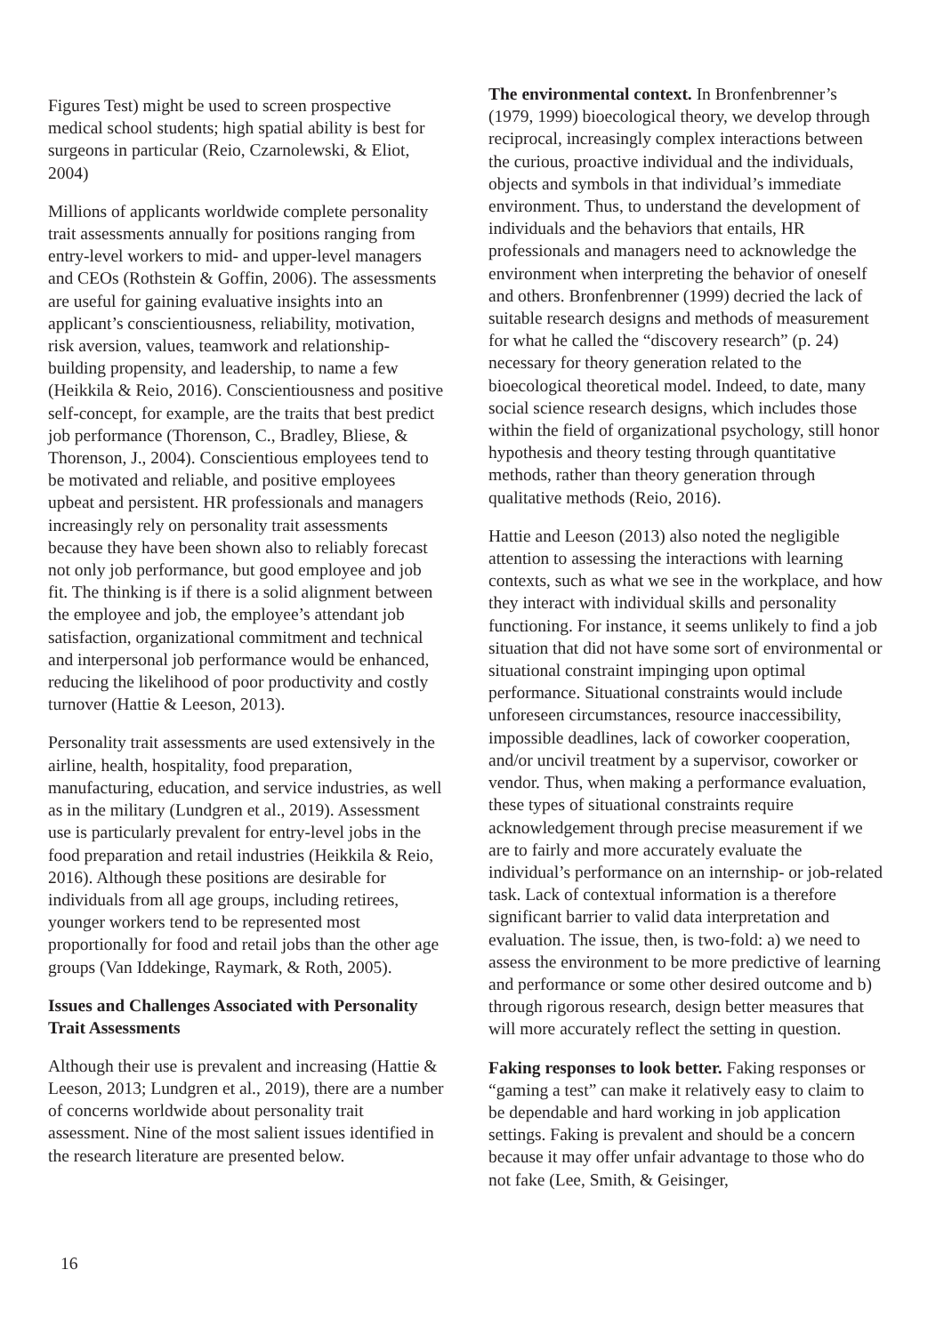Figures Test) might be used to screen prospective medical school students; high spatial ability is best for surgeons in particular (Reio, Czarnolewski, & Eliot, 2004)
Millions of applicants worldwide complete personality trait assessments annually for positions ranging from entry-level workers to mid- and upper-level managers and CEOs (Rothstein & Goffin, 2006). The assessments are useful for gaining evaluative insights into an applicant’s conscientiousness, reliability, motivation, risk aversion, values, teamwork and relationship-building propensity, and leadership, to name a few (Heikkila & Reio, 2016). Conscientiousness and positive self-concept, for example, are the traits that best predict job performance (Thorenson, C., Bradley, Bliese, & Thorenson, J., 2004). Conscientious employees tend to be motivated and reliable, and positive employees upbeat and persistent. HR professionals and managers increasingly rely on personality trait assessments because they have been shown also to reliably forecast not only job performance, but good employee and job fit. The thinking is if there is a solid alignment between the employee and job, the employee’s attendant job satisfaction, organizational commitment and technical and interpersonal job performance would be enhanced, reducing the likelihood of poor productivity and costly turnover (Hattie & Leeson, 2013).
Personality trait assessments are used extensively in the airline, health, hospitality, food preparation, manufacturing, education, and service industries, as well as in the military (Lundgren et al., 2019). Assessment use is particularly prevalent for entry-level jobs in the food preparation and retail industries (Heikkila & Reio, 2016). Although these positions are desirable for individuals from all age groups, including retirees, younger workers tend to be represented most proportionally for food and retail jobs than the other age groups (Van Iddekinge, Raymark, & Roth, 2005).
Issues and Challenges Associated with Personality Trait Assessments
Although their use is prevalent and increasing (Hattie & Leeson, 2013; Lundgren et al., 2019), there are a number of concerns worldwide about personality trait assessment. Nine of the most salient issues identified in the research literature are presented below.
The environmental context. In Bronfenbrenner’s (1979, 1999) bioecological theory, we develop through reciprocal, increasingly complex interactions between the curious, proactive individual and the individuals, objects and symbols in that individual’s immediate environment. Thus, to understand the development of individuals and the behaviors that entails, HR professionals and managers need to acknowledge the environment when interpreting the behavior of oneself and others. Bronfenbrenner (1999) decried the lack of suitable research designs and methods of measurement for what he called the “discovery research” (p. 24) necessary for theory generation related to the bioecological theoretical model. Indeed, to date, many social science research designs, which includes those within the field of organizational psychology, still honor hypothesis and theory testing through quantitative methods, rather than theory generation through qualitative methods (Reio, 2016).
Hattie and Leeson (2013) also noted the negligible attention to assessing the interactions with learning contexts, such as what we see in the workplace, and how they interact with individual skills and personality functioning. For instance, it seems unlikely to find a job situation that did not have some sort of environmental or situational constraint impinging upon optimal performance. Situational constraints would include unforeseen circumstances, resource inaccessibility, impossible deadlines, lack of coworker cooperation, and/or uncivil treatment by a supervisor, coworker or vendor. Thus, when making a performance evaluation, these types of situational constraints require acknowledgement through precise measurement if we are to fairly and more accurately evaluate the individual’s performance on an internship- or job-related task. Lack of contextual information is a therefore significant barrier to valid data interpretation and evaluation. The issue, then, is two-fold: a) we need to assess the environment to be more predictive of learning and performance or some other desired outcome and b) through rigorous research, design better measures that will more accurately reflect the setting in question.
Faking responses to look better. Faking responses or “gaming a test” can make it relatively easy to claim to be dependable and hard working in job application settings. Faking is prevalent and should be a concern because it may offer unfair advantage to those who do not fake (Lee, Smith, & Geisinger,
16